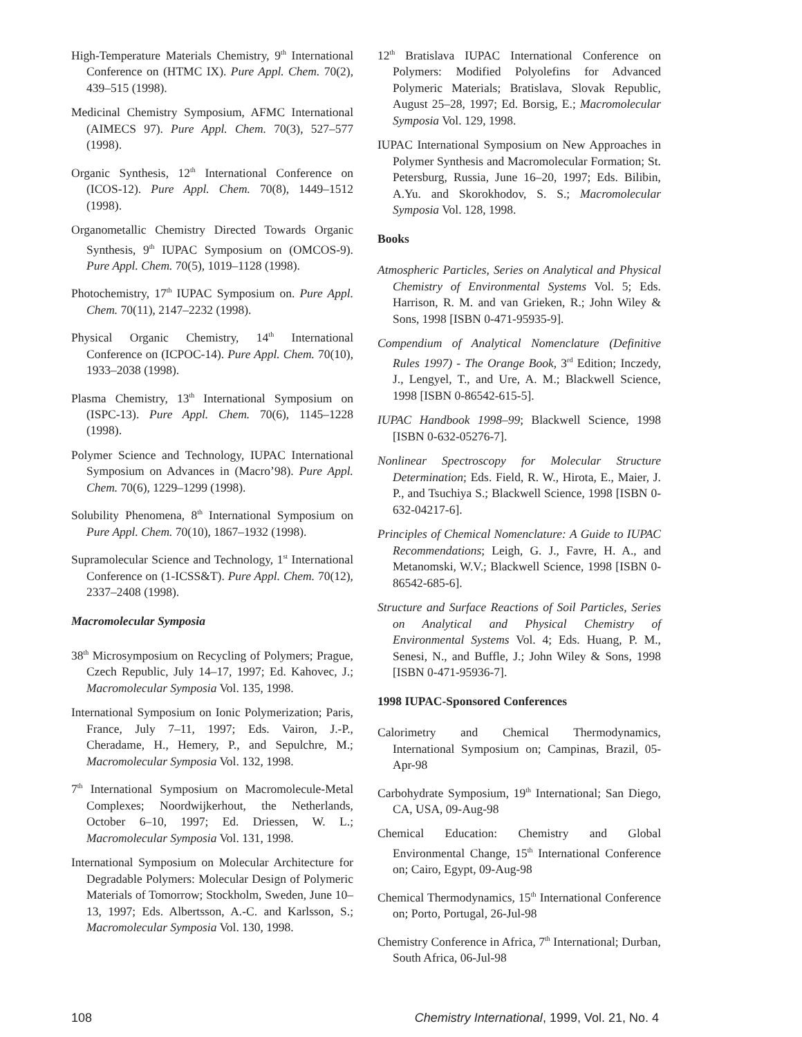High-Temperature Materials Chemistry, 9<sup>th</sup> International Conference on (HTMC IX). Pure Appl. Chem. 70(2), 439–515 (1998).
Medicinal Chemistry Symposium, AFMC International (AIMECS 97). Pure Appl. Chem. 70(3), 527–577 (1998).
Organic Synthesis, 12<sup>th</sup> International Conference on (ICOS-12). Pure Appl. Chem. 70(8), 1449–1512 (1998).
Organometallic Chemistry Directed Towards Organic Synthesis, 9<sup>th</sup> IUPAC Symposium on (OMCOS-9). Pure Appl. Chem. 70(5), 1019–1128 (1998).
Photochemistry, 17<sup>th</sup> IUPAC Symposium on. Pure Appl. Chem. 70(11), 2147–2232 (1998).
Physical Organic Chemistry, 14<sup>th</sup> International Conference on (ICPOC-14). Pure Appl. Chem. 70(10), 1933–2038 (1998).
Plasma Chemistry, 13<sup>th</sup> International Symposium on (ISPC-13). Pure Appl. Chem. 70(6), 1145–1228 (1998).
Polymer Science and Technology, IUPAC International Symposium on Advances in (Macro’98). Pure Appl. Chem. 70(6), 1229–1299 (1998).
Solubility Phenomena, 8<sup>th</sup> International Symposium on Pure Appl. Chem. 70(10), 1867–1932 (1998).
Supramolecular Science and Technology, 1<sup>st</sup> International Conference on (1-ICSS&T). Pure Appl. Chem. 70(12), 2337–2408 (1998).
Macromolecular Symposia
38<sup>th</sup> Microsymposium on Recycling of Polymers; Prague, Czech Republic, July 14–17, 1997; Ed. Kahovec, J.; Macromolecular Symposia Vol. 135, 1998.
International Symposium on Ionic Polymerization; Paris, France, July 7–11, 1997; Eds. Vairon, J.-P., Cheradame, H., Hemery, P., and Sepulchre, M.; Macromolecular Symposia Vol. 132, 1998.
7<sup>th</sup> International Symposium on Macromolecule-Metal Complexes; Noordwijkerhout, the Netherlands, October 6–10, 1997; Ed. Driessen, W. L.; Macromolecular Symposia Vol. 131, 1998.
International Symposium on Molecular Architecture for Degradable Polymers: Molecular Design of Polymeric Materials of Tomorrow; Stockholm, Sweden, June 10–13, 1997; Eds. Albertsson, A.-C. and Karlsson, S.; Macromolecular Symposia Vol. 130, 1998.
12<sup>th</sup> Bratislava IUPAC International Conference on Polymers: Modified Polyolefins for Advanced Polymeric Materials; Bratislava, Slovak Republic, August 25–28, 1997; Ed. Borsig, E.; Macromolecular Symposia Vol. 129, 1998.
IUPAC International Symposium on New Approaches in Polymer Synthesis and Macromolecular Formation; St. Petersburg, Russia, June 16–20, 1997; Eds. Bilibin, A.Yu. and Skorokhodov, S. S.; Macromolecular Symposia Vol. 128, 1998.
Books
Atmospheric Particles, Series on Analytical and Physical Chemistry of Environmental Systems Vol. 5; Eds. Harrison, R. M. and van Grieken, R.; John Wiley & Sons, 1998 [ISBN 0-471-95935-9].
Compendium of Analytical Nomenclature (Definitive Rules 1997) - The Orange Book, 3<sup>rd</sup> Edition; Inczedy, J., Lengyel, T., and Ure, A. M.; Blackwell Science, 1998 [ISBN 0-86542-615-5].
IUPAC Handbook 1998–99; Blackwell Science, 1998 [ISBN 0-632-05276-7].
Nonlinear Spectroscopy for Molecular Structure Determination; Eds. Field, R. W., Hirota, E., Maier, J. P., and Tsuchiya S.; Blackwell Science, 1998 [ISBN 0-632-04217-6].
Principles of Chemical Nomenclature: A Guide to IUPAC Recommendations; Leigh, G. J., Favre, H. A., and Metanomski, W.V.; Blackwell Science, 1998 [ISBN 0-86542-685-6].
Structure and Surface Reactions of Soil Particles, Series on Analytical and Physical Chemistry of Environmental Systems Vol. 4; Eds. Huang, P. M., Senesi, N., and Buffle, J.; John Wiley & Sons, 1998 [ISBN 0-471-95936-7].
1998 IUPAC-Sponsored Conferences
Calorimetry and Chemical Thermodynamics, International Symposium on; Campinas, Brazil, 05-Apr-98
Carbohydrate Symposium, 19<sup>th</sup> International; San Diego, CA, USA, 09-Aug-98
Chemical Education: Chemistry and Global Environmental Change, 15<sup>th</sup> International Conference on; Cairo, Egypt, 09-Aug-98
Chemical Thermodynamics, 15<sup>th</sup> International Conference on; Porto, Portugal, 26-Jul-98
Chemistry Conference in Africa, 7<sup>th</sup> International; Durban, South Africa, 06-Jul-98
108 Chemistry International, 1999, Vol. 21, No. 4